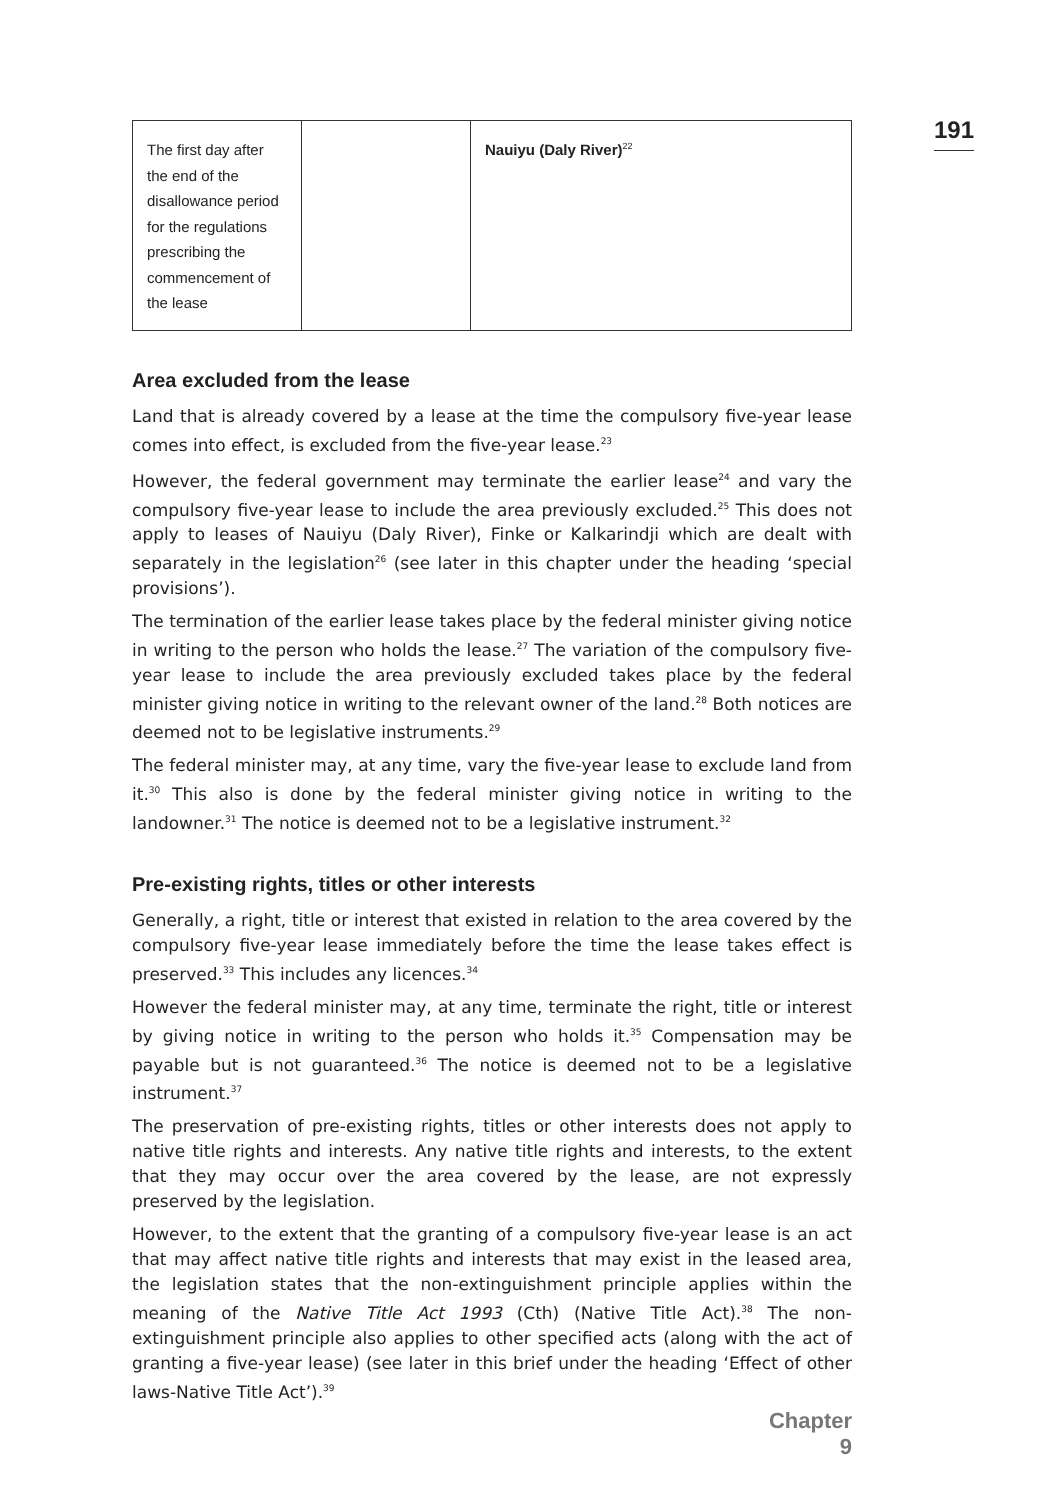191
| The first day after the end of the disallowance period for the regulations prescribing the commencement of the lease | | Nauiyu (Daly River)<sup>22</sup> |
Area excluded from the lease
Land that is already covered by a lease at the time the compulsory five-year lease comes into effect, is excluded from the five-year lease.<sup>23</sup>
However, the federal government may terminate the earlier lease<sup>24</sup> and vary the compulsory five-year lease to include the area previously excluded.<sup>25</sup> This does not apply to leases of Nauiyu (Daly River), Finke or Kalkarindji which are dealt with separately in the legislation<sup>26</sup> (see later in this chapter under the heading ‘special provisions’).
The termination of the earlier lease takes place by the federal minister giving notice in writing to the person who holds the lease.<sup>27</sup> The variation of the compulsory five-year lease to include the area previously excluded takes place by the federal minister giving notice in writing to the relevant owner of the land.<sup>28</sup> Both notices are deemed not to be legislative instruments.<sup>29</sup>
The federal minister may, at any time, vary the five-year lease to exclude land from it.<sup>30</sup> This also is done by the federal minister giving notice in writing to the landowner.<sup>31</sup> The notice is deemed not to be a legislative instrument.<sup>32</sup>
Pre-existing rights, titles or other interests
Generally, a right, title or interest that existed in relation to the area covered by the compulsory five-year lease immediately before the time the lease takes effect is preserved.<sup>33</sup> This includes any licences.<sup>34</sup>
However the federal minister may, at any time, terminate the right, title or interest by giving notice in writing to the person who holds it.<sup>35</sup> Compensation may be payable but is not guaranteed.<sup>36</sup> The notice is deemed not to be a legislative instrument.<sup>37</sup>
The preservation of pre-existing rights, titles or other interests does not apply to native title rights and interests. Any native title rights and interests, to the extent that they may occur over the area covered by the lease, are not expressly preserved by the legislation.
However, to the extent that the granting of a compulsory five-year lease is an act that may affect native title rights and interests that may exist in the leased area, the legislation states that the non-extinguishment principle applies within the meaning of the Native Title Act 1993 (Cth) (Native Title Act).<sup>38</sup> The non-extinguishment principle also applies to other specified acts (along with the act of granting a five-year lease) (see later in this brief under the heading ‘Effect of other laws-Native Title Act’).<sup>39</sup>
Chapter 9